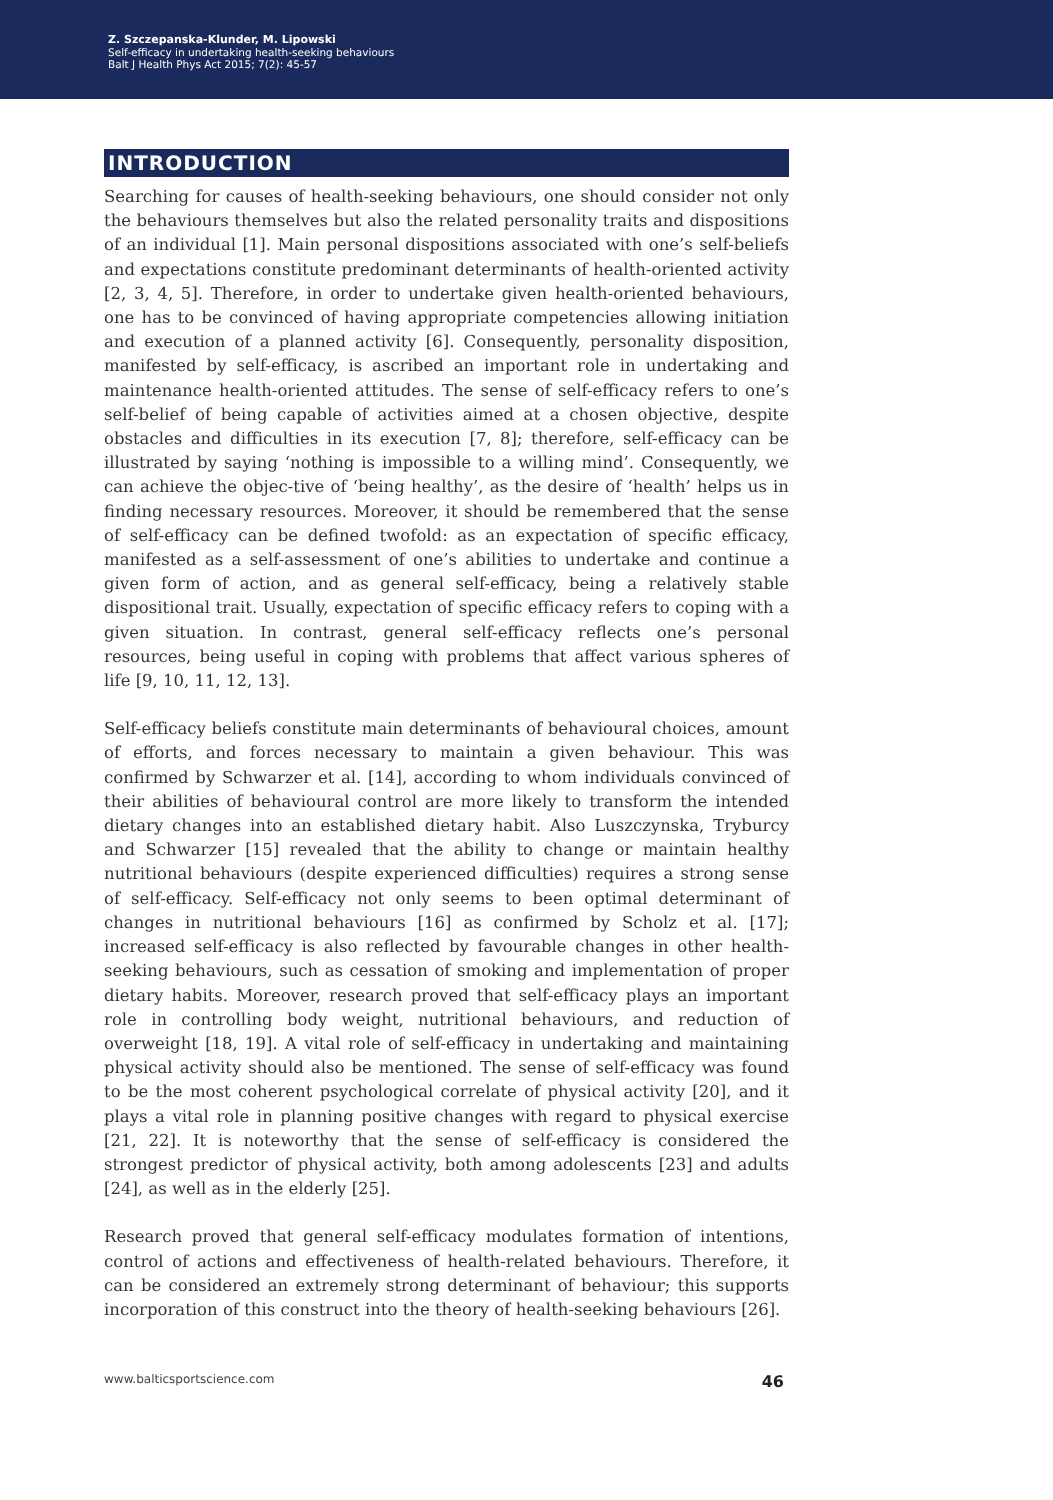Z. Szczepanska-Klunder, M. Lipowski
Self-efficacy in undertaking health-seeking behaviours
Balt J Health Phys Act 2015; 7(2): 45-57
INTRODUCTION
Searching for causes of health-seeking behaviours, one should consider not only the behaviours themselves but also the related personality traits and dispositions of an individual [1]. Main personal dispositions associated with one’s self-beliefs and expectations constitute predominant determinants of health-oriented activity [2, 3, 4, 5]. Therefore, in order to undertake given health-oriented behaviours, one has to be convinced of having appropriate competencies allowing initiation and execution of a planned activity [6]. Consequently, personality disposition, manifested by self-efficacy, is ascribed an important role in undertaking and maintenance health-oriented attitudes. The sense of self-efficacy refers to one’s self-belief of being capable of activities aimed at a chosen objective, despite obstacles and difficulties in its execution [7, 8]; therefore, self-efficacy can be illustrated by saying ‘nothing is impossible to a willing mind’. Consequently, we can achieve the objec-tive of ‘being healthy’, as the desire of ‘health’ helps us in finding necessary resources. Moreover, it should be remembered that the sense of self-efficacy can be defined twofold: as an expectation of specific efficacy, manifested as a self-assessment of one’s abilities to undertake and continue a given form of action, and as general self-efficacy, being a relatively stable dispositional trait. Usually, expectation of specific efficacy refers to coping with a given situation. In contrast, general self-efficacy reflects one’s personal resources, being useful in coping with problems that affect various spheres of life [9, 10, 11, 12, 13].
Self-efficacy beliefs constitute main determinants of behavioural choices, amount of efforts, and forces necessary to maintain a given behaviour. This was confirmed by Schwarzer et al. [14], according to whom individuals convinced of their abilities of behavioural control are more likely to transform the intended dietary changes into an established dietary habit. Also Luszczynska, Tryburcy and Schwarzer [15] revealed that the ability to change or maintain healthy nutritional behaviours (despite experienced difficulties) requires a strong sense of self-efficacy. Self-efficacy not only seems to been optimal determinant of changes in nutritional behaviours [16] as confirmed by Scholz et al. [17]; increased self-efficacy is also reflected by favourable changes in other health-seeking behaviours, such as cessation of smoking and implementation of proper dietary habits. Moreover, research proved that self-efficacy plays an important role in controlling body weight, nutritional behaviours, and reduction of overweight [18, 19]. A vital role of self-efficacy in undertaking and maintaining physical activity should also be mentioned. The sense of self-efficacy was found to be the most coherent psychological correlate of physical activity [20], and it plays a vital role in planning positive changes with regard to physical exercise [21, 22]. It is noteworthy that the sense of self-efficacy is considered the strongest predictor of physical activity, both among adolescents [23] and adults [24], as well as in the elderly [25].
Research proved that general self-efficacy modulates formation of intentions, control of actions and effectiveness of health-related behaviours. Therefore, it can be considered an extremely strong determinant of behaviour; this supports incorporation of this construct into the theory of health-seeking behaviours [26].
www.balticsportscience.com 46